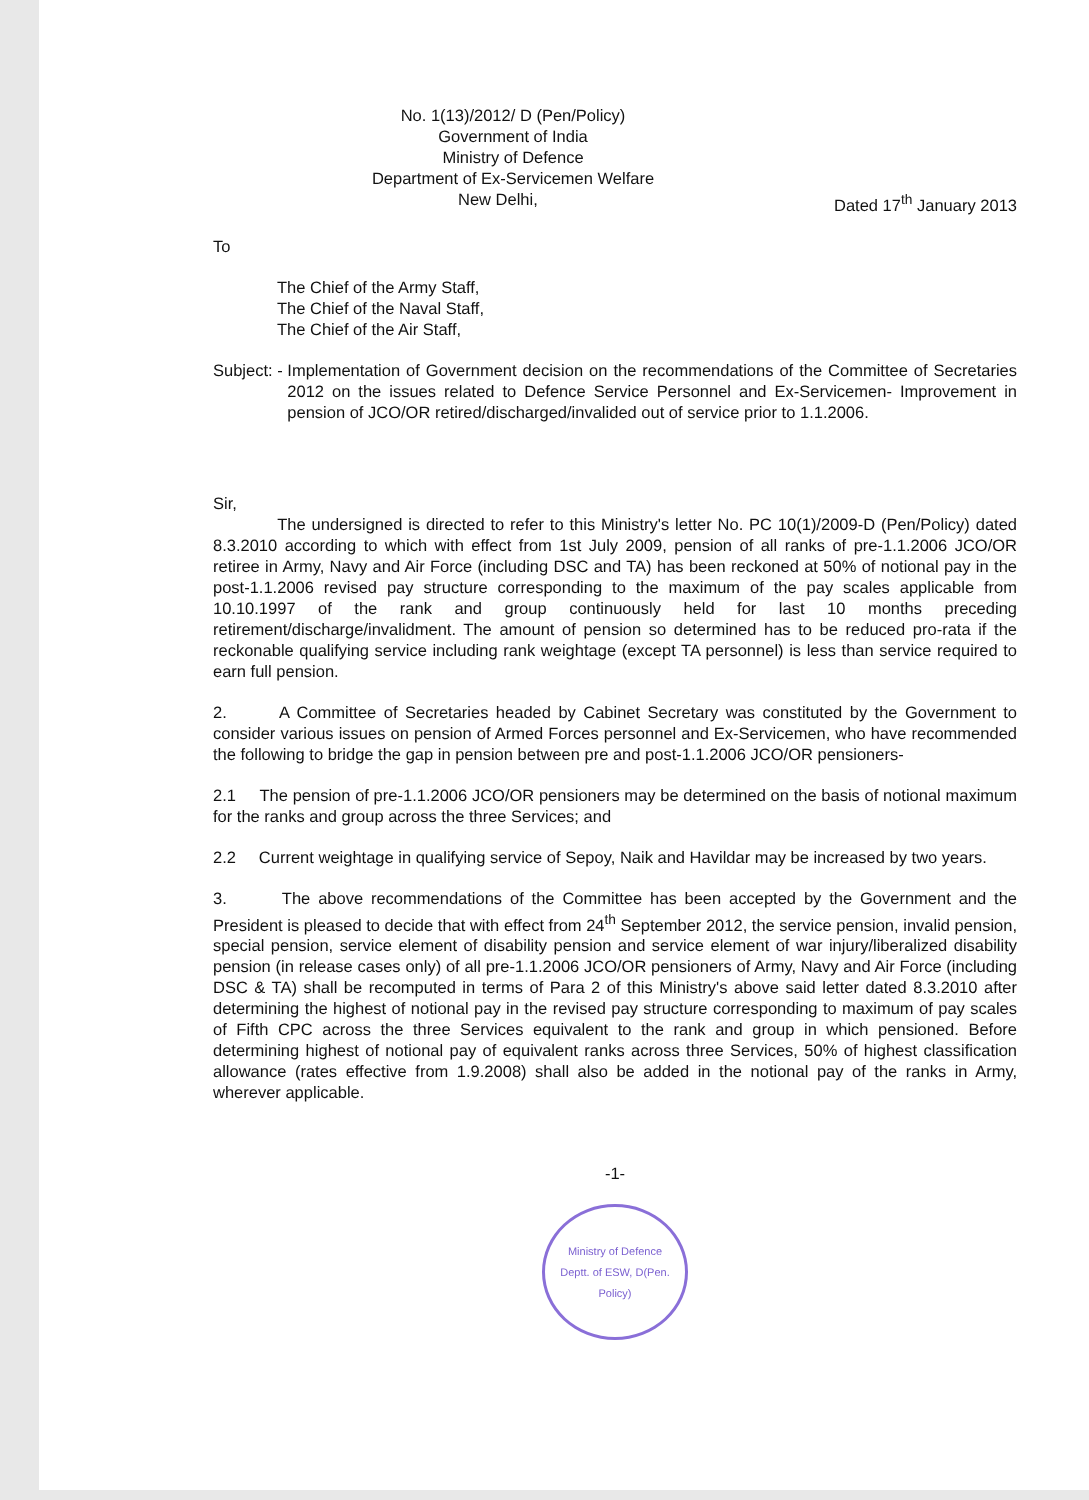No. 1(13)/2012/ D (Pen/Policy)
Government of India
Ministry of Defence
Department of Ex-Servicemen Welfare
New Delhi, Dated 17<sup>th</sup> January 2013
To
The Chief of the Army Staff,
The Chief of the Naval Staff,
The Chief of the Air Staff,
Subject: - Implementation of Government decision on the recommendations of the Committee of Secretaries 2012 on the issues related to Defence Service Personnel and Ex-Servicemen- Improvement in pension of JCO/OR retired/discharged/invalided out of service prior to 1.1.2006.
Sir,
The undersigned is directed to refer to this Ministry's letter No. PC 10(1)/2009-D (Pen/Policy) dated 8.3.2010 according to which with effect from 1st July 2009, pension of all ranks of pre-1.1.2006 JCO/OR retiree in Army, Navy and Air Force (including DSC and TA) has been reckoned at 50% of notional pay in the post-1.1.2006 revised pay structure corresponding to the maximum of the pay scales applicable from 10.10.1997 of the rank and group continuously held for last 10 months preceding retirement/discharge/invalidment. The amount of pension so determined has to be reduced pro-rata if the reckonable qualifying service including rank weightage (except TA personnel) is less than service required to earn full pension.
2. A Committee of Secretaries headed by Cabinet Secretary was constituted by the Government to consider various issues on pension of Armed Forces personnel and Ex-Servicemen, who have recommended the following to bridge the gap in pension between pre and post-1.1.2006 JCO/OR pensioners-
2.1 The pension of pre-1.1.2006 JCO/OR pensioners may be determined on the basis of notional maximum for the ranks and group across the three Services; and
2.2 Current weightage in qualifying service of Sepoy, Naik and Havildar may be increased by two years.
3. The above recommendations of the Committee has been accepted by the Government and the President is pleased to decide that with effect from 24<sup>th</sup> September 2012, the service pension, invalid pension, special pension, service element of disability pension and service element of war injury/liberalized disability pension (in release cases only) of all pre-1.1.2006 JCO/OR pensioners of Army, Navy and Air Force (including DSC & TA) shall be recomputed in terms of Para 2 of this Ministry's above said letter dated 8.3.2010 after determining the highest of notional pay in the revised pay structure corresponding to maximum of pay scales of Fifth CPC across the three Services equivalent to the rank and group in which pensioned. Before determining highest of notional pay of equivalent ranks across three Services, 50% of highest classification allowance (rates effective from 1.9.2008) shall also be added in the notional pay of the ranks in Army, wherever applicable.
-1-
Ministry of Defence
Deptt. of ESW, D(Pen. Policy)